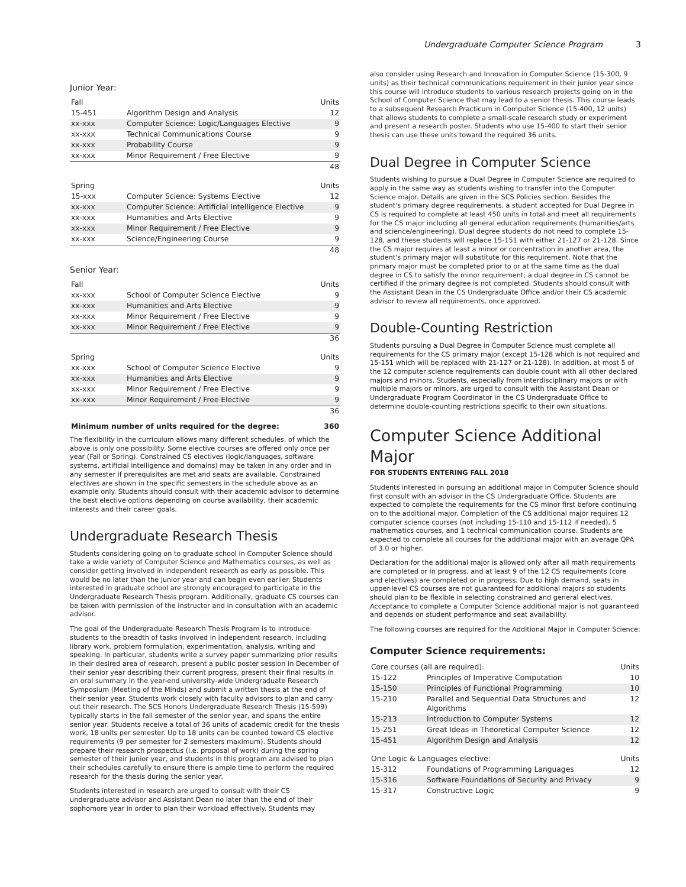Undergraduate Computer Science Program 3
Junior Year:
| Fall | | Units |
| --- | --- | --- |
| 15-451 | Algorithm Design and Analysis | 12 |
| xx-xxx | Computer Science: Logic/Languages Elective | 9 |
| xx-xxx | Technical Communications Course | 9 |
| xx-xxx | Probability Course | 9 |
| xx-xxx | Minor Requirement / Free Elective | 9 |
| | | 48 |
| Spring | | Units |
| --- | --- | --- |
| 15-xxx | Computer Science: Systems Elective | 12 |
| xx-xxx | Computer Science: Artificial Intelligence Elective | 9 |
| xx-xxx | Humanities and Arts Elective | 9 |
| xx-xxx | Minor Requirement / Free Elective | 9 |
| xx-xxx | Science/Engineering Course | 9 |
| | | 48 |
Senior Year:
| Fall | | Units |
| --- | --- | --- |
| xx-xxx | School of Computer Science Elective | 9 |
| xx-xxx | Humanities and Arts Elective | 9 |
| xx-xxx | Minor Requirement / Free Elective | 9 |
| xx-xxx | Minor Requirement / Free Elective | 9 |
| | | 36 |
| Spring | | Units |
| --- | --- | --- |
| xx-xxx | School of Computer Science Elective | 9 |
| xx-xxx | Humanities and Arts Elective | 9 |
| xx-xxx | Minor Requirement / Free Elective | 9 |
| xx-xxx | Minor Requirement / Free Elective | 9 |
| | | 36 |
| Minimum number of units required for the degree: | 360 |
The flexibility in the curriculum allows many different schedules, of which the above is only one possibility. Some elective courses are offered only once per year (Fall or Spring). Constrained CS electives (logic/languages, software systems, artificial intelligence and domains) may be taken in any order and in any semester if prerequisites are met and seats are available. Constrained electives are shown in the specific semesters in the schedule above as an example only. Students should consult with their academic advisor to determine the best elective options depending on course availability, their academic interests and their career goals.
Undergraduate Research Thesis
Students considering going on to graduate school in Computer Science should take a wide variety of Computer Science and Mathematics courses, as well as consider getting involved in independent research as early as possible. This would be no later than the junior year and can begin even earlier. Students interested in graduate school are strongly encouraged to participate in the Undergraduate Research Thesis program. Additionally, graduate CS courses can be taken with permission of the instructor and in consultation with an academic advisor.
The goal of the Undergraduate Research Thesis Program is to introduce students to the breadth of tasks involved in independent research, including library work, problem formulation, experimentation, analysis, writing and speaking. In particular, students write a survey paper summarizing prior results in their desired area of research, present a public poster session in December of their senior year describing their current progress, present their final results in an oral summary in the year-end university-wide Undergraduate Research Symposium (Meeting of the Minds) and submit a written thesis at the end of their senior year. Students work closely with faculty advisors to plan and carry out their research. The SCS Honors Undergraduate Research Thesis (15-599) typically starts in the fall semester of the senior year, and spans the entire senior year. Students receive a total of 36 units of academic credit for the thesis work, 18 units per semester. Up to 18 units can be counted toward CS elective requirements (9 per semester for 2 semesters maximum). Students should prepare their research prospectus (i.e. proposal of work) during the spring semester of their junior year, and students in this program are advised to plan their schedules carefully to ensure there is ample time to perform the required research for the thesis during the senior year.
Students interested in research are urged to consult with their CS undergraduate advisor and Assistant Dean no later than the end of their sophomore year in order to plan their workload effectively. Students may
also consider using Research and Innovation in Computer Science (15-300, 9 units) as their technical communications requirement in their junior year since this course will introduce students to various research projects going on in the School of Computer Science that may lead to a senior thesis. This course leads to a subsequent Research Practicum in Computer Science (15-400, 12 units) that allows students to complete a small-scale research study or experiment and present a research poster. Students who use 15-400 to start their senior thesis can use these units toward the required 36 units.
Dual Degree in Computer Science
Students wishing to pursue a Dual Degree in Computer Science are required to apply in the same way as students wishing to transfer into the Computer Science major. Details are given in the SCS Policies section. Besides the student's primary degree requirements, a student accepted for Dual Degree in CS is required to complete at least 450 units in total and meet all requirements for the CS major including all general education requirements (humanities/arts and science/engineering). Dual degree students do not need to complete 15-128, and these students will replace 15-151 with either 21-127 or 21-128. Since the CS major requires at least a minor or concentration in another area, the student's primary major will substitute for this requirement. Note that the primary major must be completed prior to or at the same time as the dual degree in CS to satisfy the minor requirement; a dual degree in CS cannot be certified if the primary degree is not completed. Students should consult with the Assistant Dean in the CS Undergraduate Office and/or their CS academic advisor to review all requirements, once approved.
Double-Counting Restriction
Students pursuing a Dual Degree in Computer Science must complete all requirements for the CS primary major (except 15-128 which is not required and 15-151 which will be replaced with 21-127 or 21-128). In addition, at most 5 of the 12 computer science requirements can double count with all other declared majors and minors. Students, especially from interdisciplinary majors or with multiple majors or minors, are urged to consult with the Assistant Dean or Undergraduate Program Coordinator in the CS Undergraduate Office to determine double-counting restrictions specific to their own situations.
Computer Science Additional Major
FOR STUDENTS ENTERING FALL 2018
Students interested in pursuing an additional major in Computer Science should first consult with an advisor in the CS Undergraduate Office. Students are expected to complete the requirements for the CS minor first before continuing on to the additional major. Completion of the CS additional major requires 12 computer science courses (not including 15-110 and 15-112 if needed), 5 mathematics courses, and 1 technical communication course. Students are expected to complete all courses for the additional major with an average QPA of 3.0 or higher.
Declaration for the additional major is allowed only after all math requirements are completed or in progress, and at least 9 of the 12 CS requirements (core and electives) are completed or in progress. Due to high demand, seats in upper-level CS courses are not guaranteed for additional majors so students should plan to be flexible in selecting constrained and general electives. Acceptance to complete a Computer Science additional major is not guaranteed and depends on student performance and seat availability.
The following courses are required for the Additional Major in Computer Science:
Computer Science requirements:
| Core courses (all are required): | | Units |
| --- | --- | --- |
| 15-122 | Principles of Imperative Computation | 10 |
| 15-150 | Principles of Functional Programming | 10 |
| 15-210 | Parallel and Sequential Data Structures and Algorithms | 12 |
| 15-213 | Introduction to Computer Systems | 12 |
| 15-251 | Great Ideas in Theoretical Computer Science | 12 |
| 15-451 | Algorithm Design and Analysis | 12 |
| One Logic & Languages elective: | | Units |
| --- | --- | --- |
| 15-312 | Foundations of Programming Languages | 12 |
| 15-316 | Software Foundations of Security and Privacy | 9 |
| 15-317 | Constructive Logic | 9 |